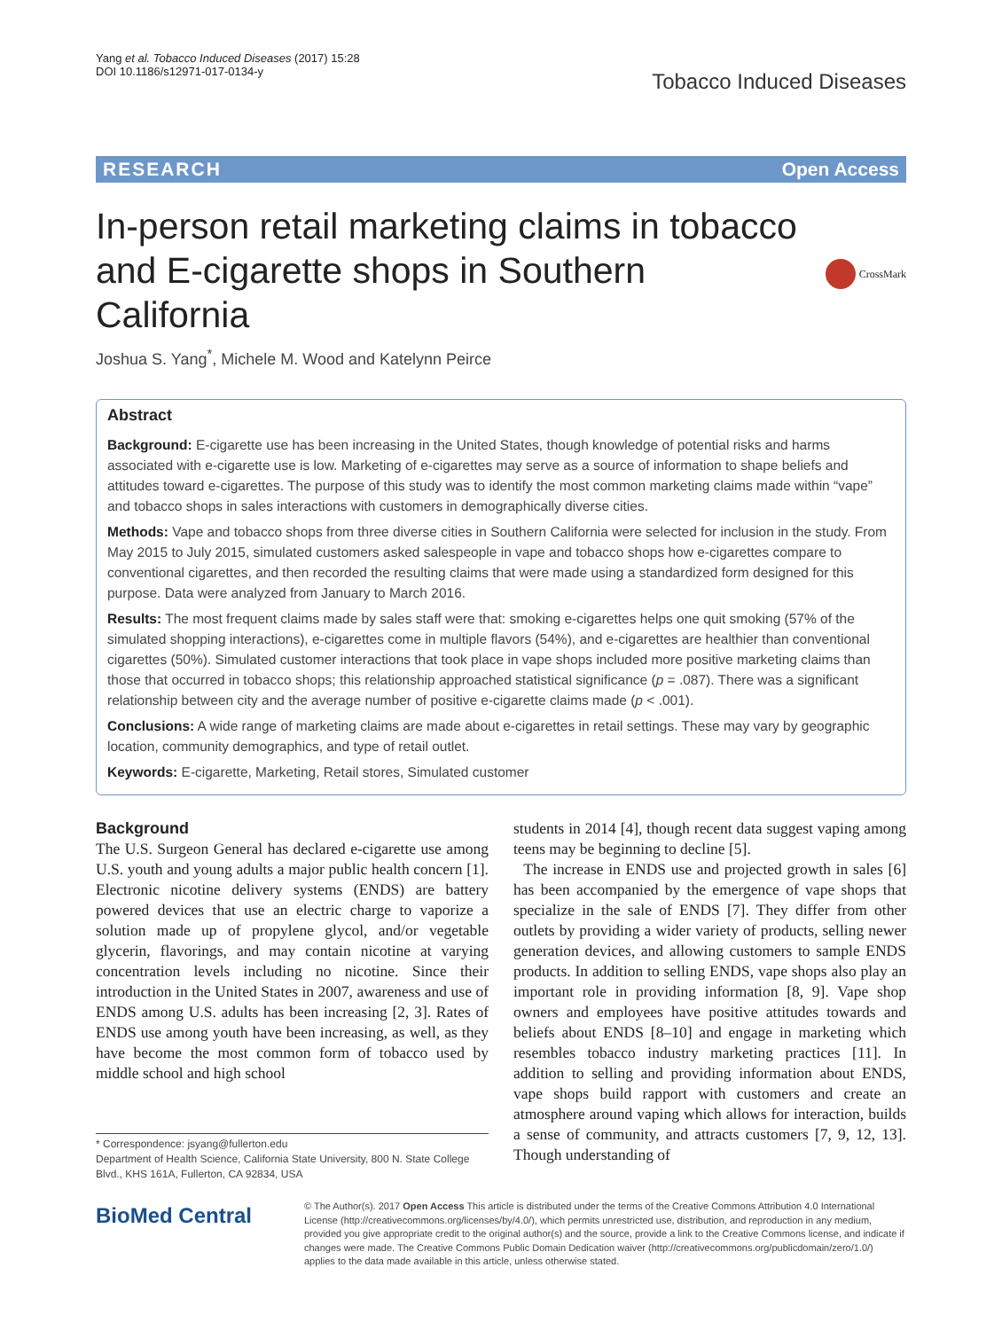Yang et al. Tobacco Induced Diseases (2017) 15:28
DOI 10.1186/s12971-017-0134-y
Tobacco Induced Diseases
RESEARCH Open Access
In-person retail marketing claims in tobacco and E-cigarette shops in Southern California
CrossMark
Joshua S. Yang<sup>*</sup>, Michele M. Wood and Katelynn Peirce
Abstract
Background: E-cigarette use has been increasing in the United States, though knowledge of potential risks and harms associated with e-cigarette use is low. Marketing of e-cigarettes may serve as a source of information to shape beliefs and attitudes toward e-cigarettes. The purpose of this study was to identify the most common marketing claims made within “vape” and tobacco shops in sales interactions with customers in demographically diverse cities.
Methods: Vape and tobacco shops from three diverse cities in Southern California were selected for inclusion in the study. From May 2015 to July 2015, simulated customers asked salespeople in vape and tobacco shops how e-cigarettes compare to conventional cigarettes, and then recorded the resulting claims that were made using a standardized form designed for this purpose. Data were analyzed from January to March 2016.
Results: The most frequent claims made by sales staff were that: smoking e-cigarettes helps one quit smoking (57% of the simulated shopping interactions), e-cigarettes come in multiple flavors (54%), and e-cigarettes are healthier than conventional cigarettes (50%). Simulated customer interactions that took place in vape shops included more positive marketing claims than those that occurred in tobacco shops; this relationship approached statistical significance (p = .087). There was a significant relationship between city and the average number of positive e-cigarette claims made (p < .001).
Conclusions: A wide range of marketing claims are made about e-cigarettes in retail settings. These may vary by geographic location, community demographics, and type of retail outlet.
Keywords: E-cigarette, Marketing, Retail stores, Simulated customer
Background
The U.S. Surgeon General has declared e-cigarette use among U.S. youth and young adults a major public health concern [1]. Electronic nicotine delivery systems (ENDS) are battery powered devices that use an electric charge to vaporize a solution made up of propylene glycol, and/or vegetable glycerin, flavorings, and may contain nicotine at varying concentration levels including no nicotine. Since their introduction in the United States in 2007, awareness and use of ENDS among U.S. adults has been increasing [2, 3]. Rates of ENDS use among youth have been increasing, as well, as they have become the most common form of tobacco used by middle school and high school
* Correspondence: jsyang@fullerton.edu
Department of Health Science, California State University, 800 N. State College Blvd., KHS 161A, Fullerton, CA 92834, USA
students in 2014 [4], though recent data suggest vaping among teens may be beginning to decline [5].
The increase in ENDS use and projected growth in sales [6] has been accompanied by the emergence of vape shops that specialize in the sale of ENDS [7]. They differ from other outlets by providing a wider variety of products, selling newer generation devices, and allowing customers to sample ENDS products. In addition to selling ENDS, vape shops also play an important role in providing information [8, 9]. Vape shop owners and employees have positive attitudes towards and beliefs about ENDS [8–10] and engage in marketing which resembles tobacco industry marketing practices [11]. In addition to selling and providing information about ENDS, vape shops build rapport with customers and create an atmosphere around vaping which allows for interaction, builds a sense of community, and attracts customers [7, 9, 12, 13]. Though understanding of
BioMed Central
© The Author(s). 2017 Open Access This article is distributed under the terms of the Creative Commons Attribution 4.0 International License (http://creativecommons.org/licenses/by/4.0/), which permits unrestricted use, distribution, and reproduction in any medium, provided you give appropriate credit to the original author(s) and the source, provide a link to the Creative Commons license, and indicate if changes were made. The Creative Commons Public Domain Dedication waiver (http://creativecommons.org/publicdomain/zero/1.0/) applies to the data made available in this article, unless otherwise stated.